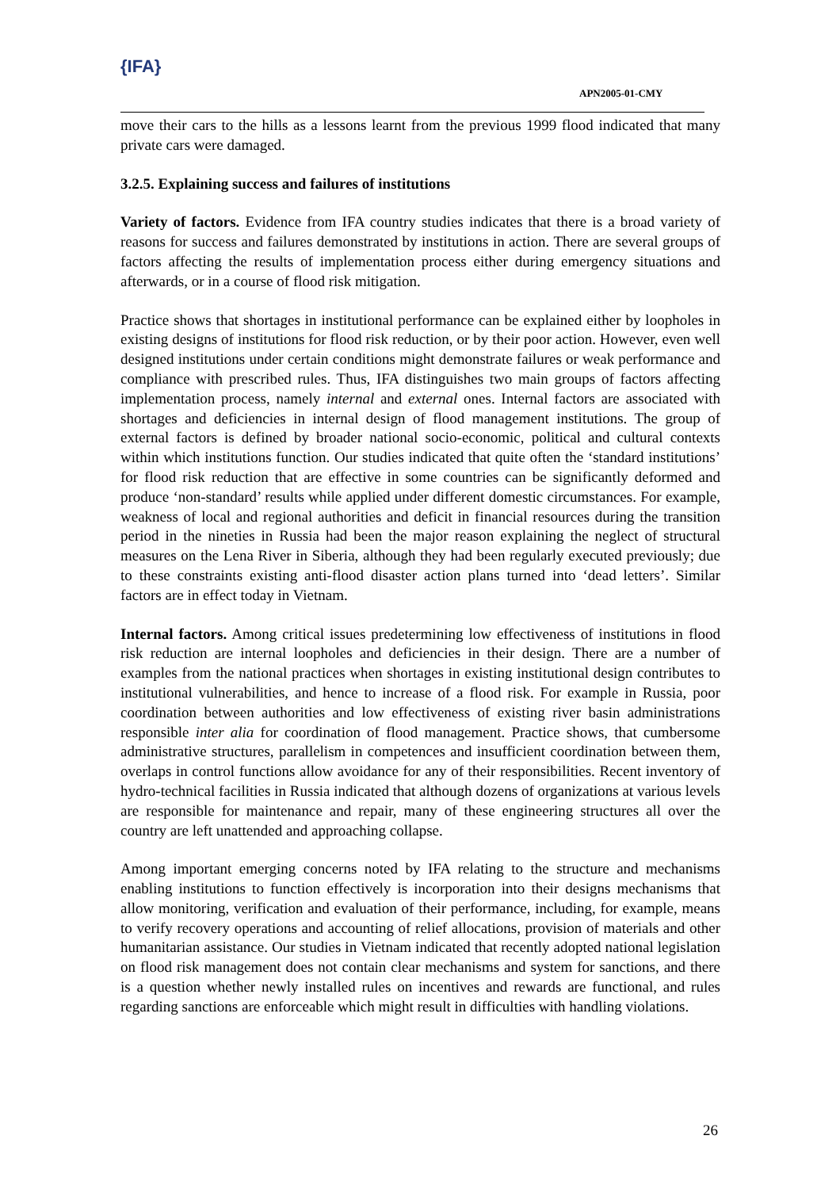{IFA}
APN2005-01-CMY
move their cars to the hills as a lessons learnt from the previous 1999 flood indicated that many private cars were damaged.
3.2.5. Explaining success and failures of institutions
Variety of factors. Evidence from IFA country studies indicates that there is a broad variety of reasons for success and failures demonstrated by institutions in action. There are several groups of factors affecting the results of implementation process either during emergency situations and afterwards, or in a course of flood risk mitigation.
Practice shows that shortages in institutional performance can be explained either by loopholes in existing designs of institutions for flood risk reduction, or by their poor action. However, even well designed institutions under certain conditions might demonstrate failures or weak performance and compliance with prescribed rules. Thus, IFA distinguishes two main groups of factors affecting implementation process, namely internal and external ones. Internal factors are associated with shortages and deficiencies in internal design of flood management institutions. The group of external factors is defined by broader national socio-economic, political and cultural contexts within which institutions function. Our studies indicated that quite often the ‘standard institutions’ for flood risk reduction that are effective in some countries can be significantly deformed and produce ‘non-standard’ results while applied under different domestic circumstances. For example, weakness of local and regional authorities and deficit in financial resources during the transition period in the nineties in Russia had been the major reason explaining the neglect of structural measures on the Lena River in Siberia, although they had been regularly executed previously; due to these constraints existing anti-flood disaster action plans turned into ‘dead letters’. Similar factors are in effect today in Vietnam.
Internal factors. Among critical issues predetermining low effectiveness of institutions in flood risk reduction are internal loopholes and deficiencies in their design. There are a number of examples from the national practices when shortages in existing institutional design contributes to institutional vulnerabilities, and hence to increase of a flood risk. For example in Russia, poor coordination between authorities and low effectiveness of existing river basin administrations responsible inter alia for coordination of flood management. Practice shows, that cumbersome administrative structures, parallelism in competences and insufficient coordination between them, overlaps in control functions allow avoidance for any of their responsibilities. Recent inventory of hydro-technical facilities in Russia indicated that although dozens of organizations at various levels are responsible for maintenance and repair, many of these engineering structures all over the country are left unattended and approaching collapse.
Among important emerging concerns noted by IFA relating to the structure and mechanisms enabling institutions to function effectively is incorporation into their designs mechanisms that allow monitoring, verification and evaluation of their performance, including, for example, means to verify recovery operations and accounting of relief allocations, provision of materials and other humanitarian assistance. Our studies in Vietnam indicated that recently adopted national legislation on flood risk management does not contain clear mechanisms and system for sanctions, and there is a question whether newly installed rules on incentives and rewards are functional, and rules regarding sanctions are enforceable which might result in difficulties with handling violations.
26